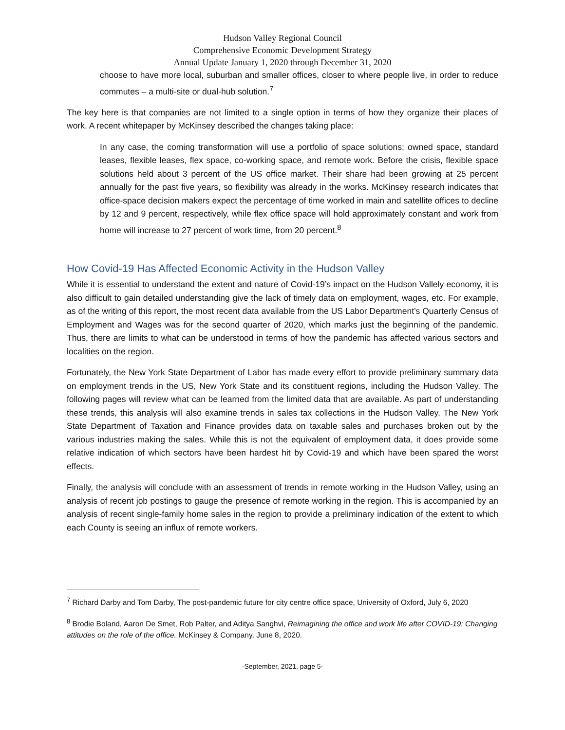Hudson Valley Regional Council
Comprehensive Economic Development Strategy
Annual Update January 1, 2020 through December 31, 2020
choose to have more local, suburban and smaller offices, closer to where people live, in order to reduce commutes – a multi-site or dual-hub solution.<sup>7</sup>
The key here is that companies are not limited to a single option in terms of how they organize their places of work. A recent whitepaper by McKinsey described the changes taking place:
In any case, the coming transformation will use a portfolio of space solutions: owned space, standard leases, flexible leases, flex space, co-working space, and remote work. Before the crisis, flexible space solutions held about 3 percent of the US office market. Their share had been growing at 25 percent annually for the past five years, so flexibility was already in the works. McKinsey research indicates that office-space decision makers expect the percentage of time worked in main and satellite offices to decline by 12 and 9 percent, respectively, while flex office space will hold approximately constant and work from home will increase to 27 percent of work time, from 20 percent.<sup>8</sup>
How Covid-19 Has Affected Economic Activity in the Hudson Valley
While it is essential to understand the extent and nature of Covid-19’s impact on the Hudson Vallely economy, it is also difficult to gain detailed understanding give the lack of timely data on employment, wages, etc. For example, as of the writing of this report, the most recent data available from the US Labor Department’s Quarterly Census of Employment and Wages was for the second quarter of 2020, which marks just the beginning of the pandemic. Thus, there are limits to what can be understood in terms of how the pandemic has affected various sectors and localities on the region.
Fortunately, the New York State Department of Labor has made every effort to provide preliminary summary data on employment trends in the US, New York State and its constituent regions, including the Hudson Valley. The following pages will review what can be learned from the limited data that are available. As part of understanding these trends, this analysis will also examine trends in sales tax collections in the Hudson Valley. The New York State Department of Taxation and Finance provides data on taxable sales and purchases broken out by the various industries making the sales. While this is not the equivalent of employment data, it does provide some relative indication of which sectors have been hardest hit by Covid-19 and which have been spared the worst effects.
Finally, the analysis will conclude with an assessment of trends in remote working in the Hudson Valley, using an analysis of recent job postings to gauge the presence of remote working in the region. This is accompanied by an analysis of recent single-family home sales in the region to provide a preliminary indication of the extent to which each County is seeing an influx of remote workers.
<sup>7</sup> Richard Darby and Tom Darby, The post-pandemic future for city centre office space, University of Oxford, July 6, 2020
<sup>8</sup> Brodie Boland, Aaron De Smet, Rob Palter, and Aditya Sanghvi, Reimagining the office and work life after COVID-19: Changing attitudes on the role of the office. McKinsey & Company, June 8, 2020.
-September, 2021, page 5-